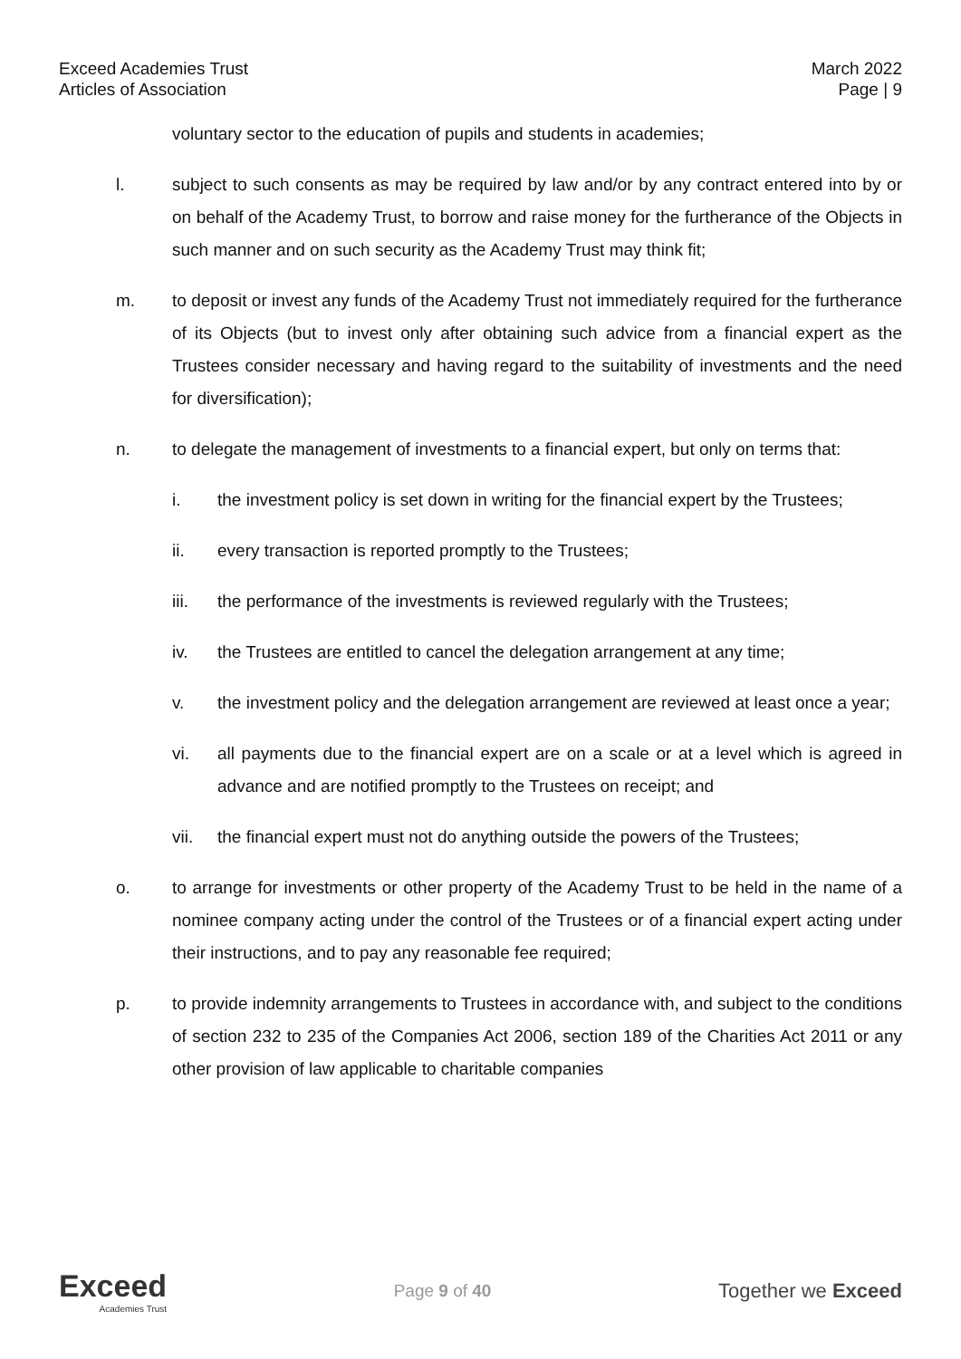Exceed Academies Trust
Articles of Association
March 2022
Page | 9
voluntary sector to the education of pupils and students in academies;
l. subject to such consents as may be required by law and/or by any contract entered into by or on behalf of the Academy Trust, to borrow and raise money for the furtherance of the Objects in such manner and on such security as the Academy Trust may think fit;
m. to deposit or invest any funds of the Academy Trust not immediately required for the furtherance of its Objects (but to invest only after obtaining such advice from a financial expert as the Trustees consider necessary and having regard to the suitability of investments and the need for diversification);
n. to delegate the management of investments to a financial expert, but only on terms that:
i. the investment policy is set down in writing for the financial expert by the Trustees;
ii. every transaction is reported promptly to the Trustees;
iii. the performance of the investments is reviewed regularly with the Trustees;
iv. the Trustees are entitled to cancel the delegation arrangement at any time;
v. the investment policy and the delegation arrangement are reviewed at least once a year;
vi. all payments due to the financial expert are on a scale or at a level which is agreed in advance and are notified promptly to the Trustees on receipt; and
vii. the financial expert must not do anything outside the powers of the Trustees;
o. to arrange for investments or other property of the Academy Trust to be held in the name of a nominee company acting under the control of the Trustees or of a financial expert acting under their instructions, and to pay any reasonable fee required;
p. to provide indemnity arrangements to Trustees in accordance with, and subject to the conditions of section 232 to 235 of the Companies Act 2006, section 189 of the Charities Act 2011 or any other provision of law applicable to charitable companies
Exceed
Academies Trust
Page 9 of 40
Together we Exceed